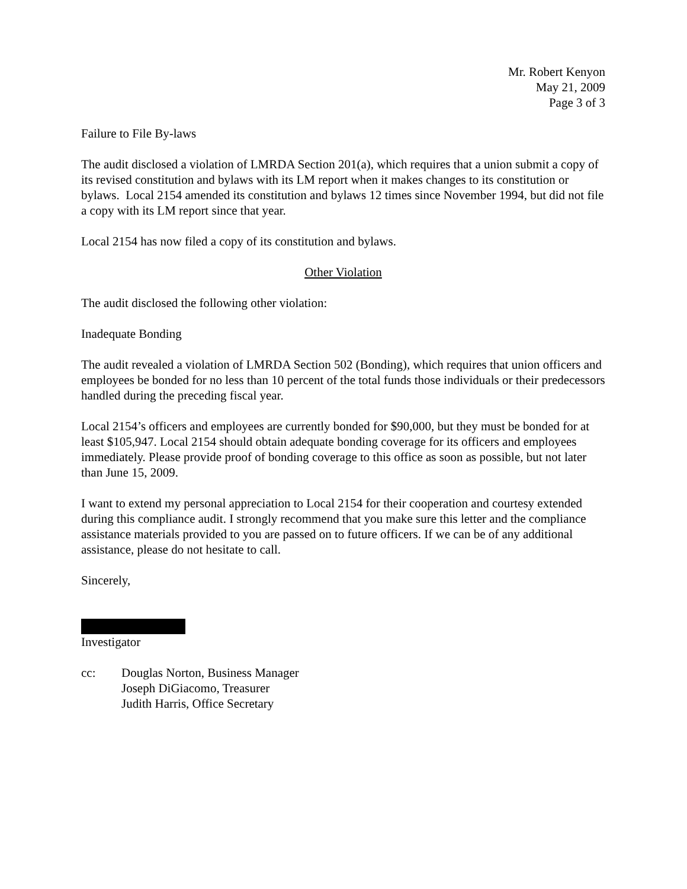Mr. Robert Kenyon
May 21, 2009
Page 3 of 3
Failure to File By-laws
The audit disclosed a violation of LMRDA Section 201(a), which requires that a union submit a copy of its revised constitution and bylaws with its LM report when it makes changes to its constitution or bylaws. Local 2154 amended its constitution and bylaws 12 times since November 1994, but did not file a copy with its LM report since that year.
Local 2154 has now filed a copy of its constitution and bylaws.
Other Violation
The audit disclosed the following other violation:
Inadequate Bonding
The audit revealed a violation of LMRDA Section 502 (Bonding), which requires that union officers and employees be bonded for no less than 10 percent of the total funds those individuals or their predecessors handled during the preceding fiscal year.
Local 2154’s officers and employees are currently bonded for $90,000, but they must be bonded for at least $105,947. Local 2154 should obtain adequate bonding coverage for its officers and employees immediately. Please provide proof of bonding coverage to this office as soon as possible, but not later than June 15, 2009.
I want to extend my personal appreciation to Local 2154 for their cooperation and courtesy extended during this compliance audit. I strongly recommend that you make sure this letter and the compliance assistance materials provided to you are passed on to future officers. If we can be of any additional assistance, please do not hesitate to call.
Sincerely,
Investigator
cc: Douglas Norton, Business Manager
Joseph DiGiacomo, Treasurer
Judith Harris, Office Secretary